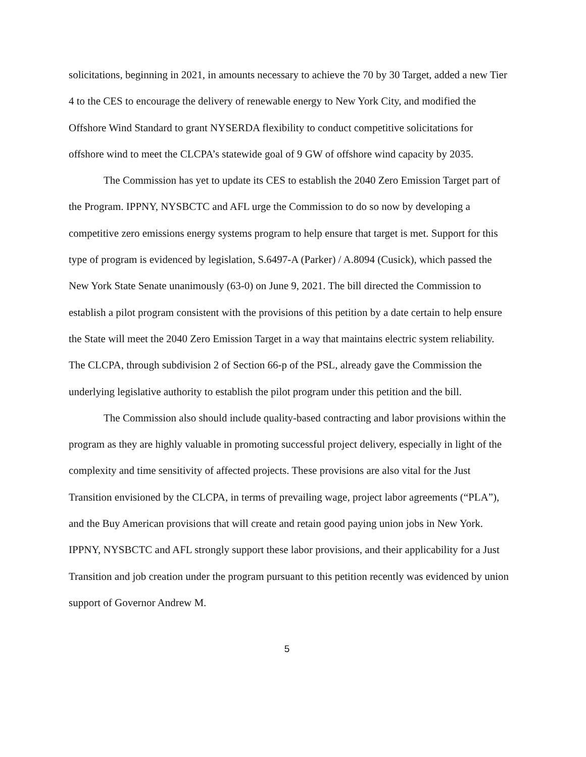solicitations, beginning in 2021, in amounts necessary to achieve the 70 by 30 Target, added a new Tier 4 to the CES to encourage the delivery of renewable energy to New York City, and modified the Offshore Wind Standard to grant NYSERDA flexibility to conduct competitive solicitations for offshore wind to meet the CLCPA’s statewide goal of 9 GW of offshore wind capacity by 2035.
The Commission has yet to update its CES to establish the 2040 Zero Emission Target part of the Program. IPPNY, NYSBCTC and AFL urge the Commission to do so now by developing a competitive zero emissions energy systems program to help ensure that target is met. Support for this type of program is evidenced by legislation, S.6497-A (Parker) / A.8094 (Cusick), which passed the New York State Senate unanimously (63-0) on June 9, 2021. The bill directed the Commission to establish a pilot program consistent with the provisions of this petition by a date certain to help ensure the State will meet the 2040 Zero Emission Target in a way that maintains electric system reliability. The CLCPA, through subdivision 2 of Section 66-p of the PSL, already gave the Commission the underlying legislative authority to establish the pilot program under this petition and the bill.
The Commission also should include quality-based contracting and labor provisions within the program as they are highly valuable in promoting successful project delivery, especially in light of the complexity and time sensitivity of affected projects. These provisions are also vital for the Just Transition envisioned by the CLCPA, in terms of prevailing wage, project labor agreements (“PLA”), and the Buy American provisions that will create and retain good paying union jobs in New York. IPPNY, NYSBCTC and AFL strongly support these labor provisions, and their applicability for a Just Transition and job creation under the program pursuant to this petition recently was evidenced by union support of Governor Andrew M.
5